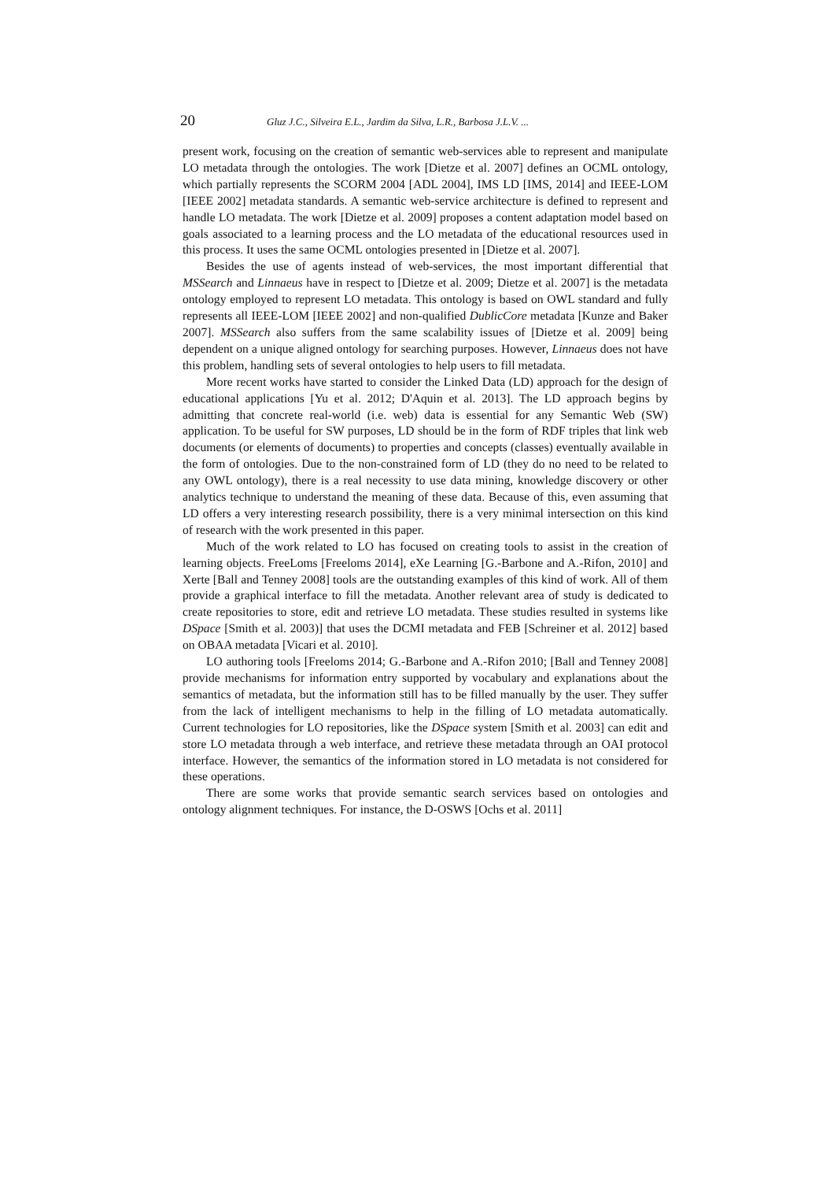20 Gluz J.C., Silveira E.L., Jardim da Silva, L.R., Barbosa J.L.V. ...
present work, focusing on the creation of semantic web-services able to represent and manipulate LO metadata through the ontologies. The work [Dietze et al. 2007] defines an OCML ontology, which partially represents the SCORM 2004 [ADL 2004], IMS LD [IMS, 2014] and IEEE-LOM [IEEE 2002] metadata standards. A semantic web-service architecture is defined to represent and handle LO metadata. The work [Dietze et al. 2009] proposes a content adaptation model based on goals associated to a learning process and the LO metadata of the educational resources used in this process. It uses the same OCML ontologies presented in [Dietze et al. 2007].
Besides the use of agents instead of web-services, the most important differential that MSSearch and Linnaeus have in respect to [Dietze et al. 2009; Dietze et al. 2007] is the metadata ontology employed to represent LO metadata. This ontology is based on OWL standard and fully represents all IEEE-LOM [IEEE 2002] and non-qualified DublicCore metadata [Kunze and Baker 2007]. MSSearch also suffers from the same scalability issues of [Dietze et al. 2009] being dependent on a unique aligned ontology for searching purposes. However, Linnaeus does not have this problem, handling sets of several ontologies to help users to fill metadata.
More recent works have started to consider the Linked Data (LD) approach for the design of educational applications [Yu et al. 2012; D'Aquin et al. 2013]. The LD approach begins by admitting that concrete real-world (i.e. web) data is essential for any Semantic Web (SW) application. To be useful for SW purposes, LD should be in the form of RDF triples that link web documents (or elements of documents) to properties and concepts (classes) eventually available in the form of ontologies. Due to the non-constrained form of LD (they do no need to be related to any OWL ontology), there is a real necessity to use data mining, knowledge discovery or other analytics technique to understand the meaning of these data. Because of this, even assuming that LD offers a very interesting research possibility, there is a very minimal intersection on this kind of research with the work presented in this paper.
Much of the work related to LO has focused on creating tools to assist in the creation of learning objects. FreeLoms [Freeloms 2014], eXe Learning [G.-Barbone and A.-Rifon, 2010] and Xerte [Ball and Tenney 2008] tools are the outstanding examples of this kind of work. All of them provide a graphical interface to fill the metadata. Another relevant area of study is dedicated to create repositories to store, edit and retrieve LO metadata. These studies resulted in systems like DSpace [Smith et al. 2003)] that uses the DCMI metadata and FEB [Schreiner et al. 2012] based on OBAA metadata [Vicari et al. 2010].
LO authoring tools [Freeloms 2014; G.-Barbone and A.-Rifon 2010; [Ball and Tenney 2008] provide mechanisms for information entry supported by vocabulary and explanations about the semantics of metadata, but the information still has to be filled manually by the user. They suffer from the lack of intelligent mechanisms to help in the filling of LO metadata automatically. Current technologies for LO repositories, like the DSpace system [Smith et al. 2003] can edit and store LO metadata through a web interface, and retrieve these metadata through an OAI protocol interface. However, the semantics of the information stored in LO metadata is not considered for these operations.
There are some works that provide semantic search services based on ontologies and ontology alignment techniques. For instance, the D-OSWS [Ochs et al. 2011]